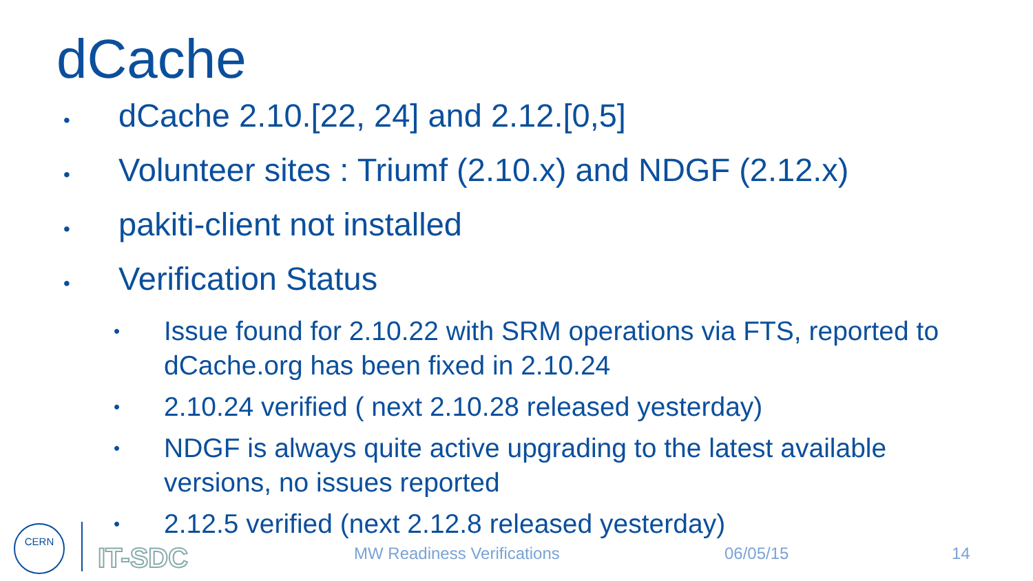dCache
•
dCache 2.10.[22, 24] and 2.12.[0,5]
•
Volunteer sites : Triumf (2.10.x) and NDGF (2.12.x)
•
pakiti-client not installed
•
Verification Status
•
Issue found for 2.10.22 with SRM operations via FTS, reported to dCache.org has been fixed in 2.10.24
•
2.10.24 verified ( next 2.10.28 released yesterday)
•
NDGF is always quite active upgrading to the latest available versions, no issues reported
•
2.12.5 verified (next 2.12.8 released yesterday)
CERN
IT-SDC MW Readiness Verifications 06/05/15 14